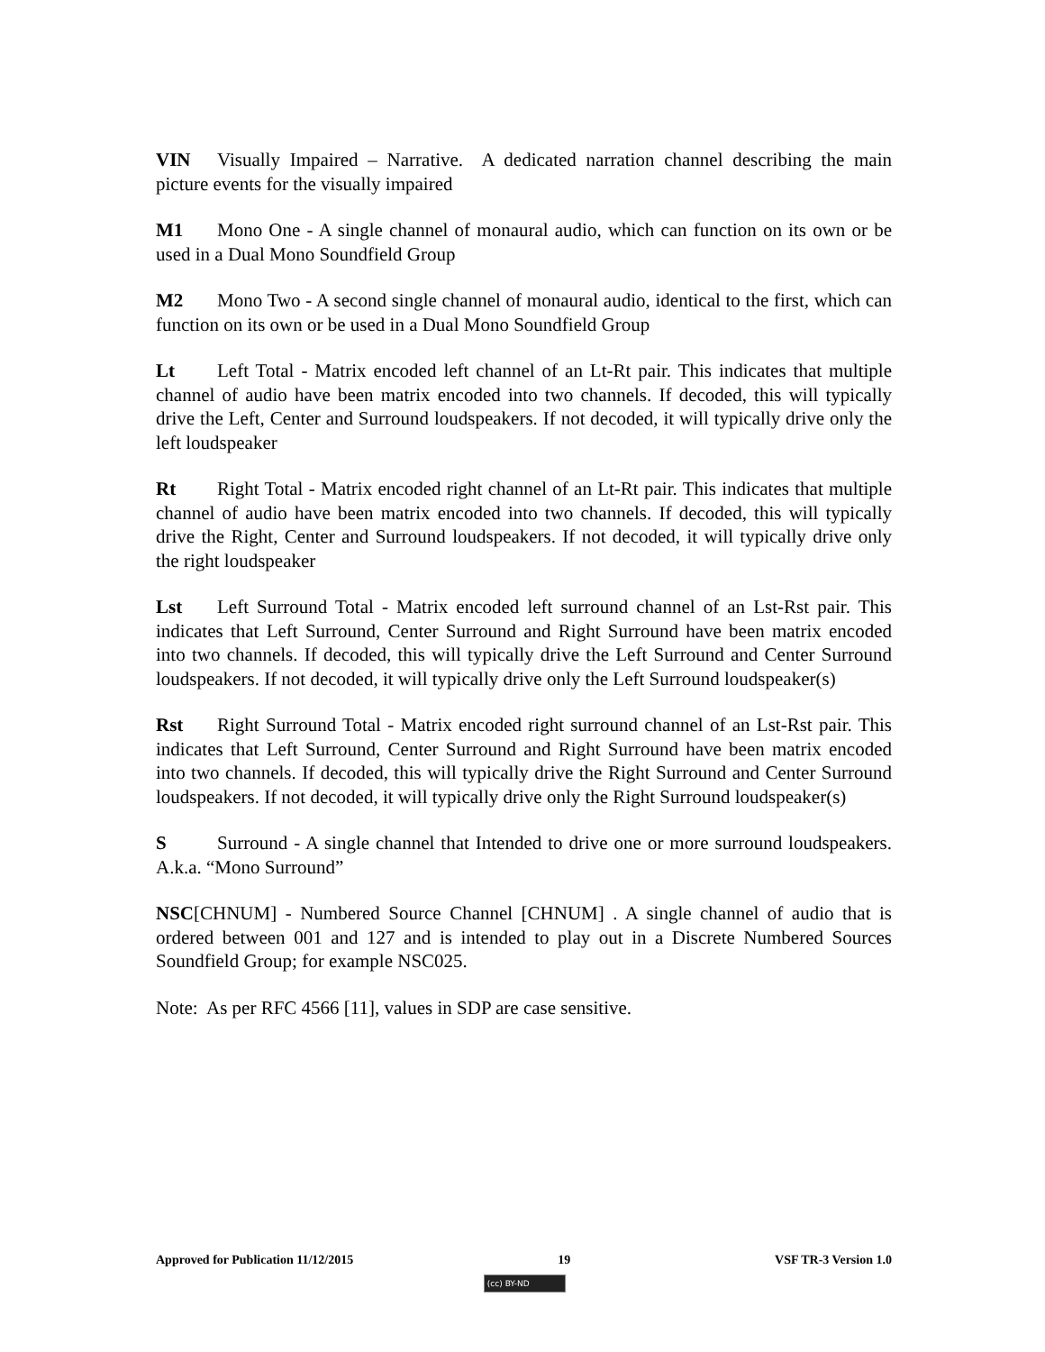VIN Visually Impaired – Narrative. A dedicated narration channel describing the main picture events for the visually impaired
M1 Mono One - A single channel of monaural audio, which can function on its own or be used in a Dual Mono Soundfield Group
M2 Mono Two - A second single channel of monaural audio, identical to the first, which can function on its own or be used in a Dual Mono Soundfield Group
Lt Left Total - Matrix encoded left channel of an Lt-Rt pair. This indicates that multiple channel of audio have been matrix encoded into two channels. If decoded, this will typically drive the Left, Center and Surround loudspeakers. If not decoded, it will typically drive only the left loudspeaker
Rt Right Total - Matrix encoded right channel of an Lt-Rt pair. This indicates that multiple channel of audio have been matrix encoded into two channels. If decoded, this will typically drive the Right, Center and Surround loudspeakers. If not decoded, it will typically drive only the right loudspeaker
Lst Left Surround Total - Matrix encoded left surround channel of an Lst-Rst pair. This indicates that Left Surround, Center Surround and Right Surround have been matrix encoded into two channels. If decoded, this will typically drive the Left Surround and Center Surround loudspeakers. If not decoded, it will typically drive only the Left Surround loudspeaker(s)
Rst Right Surround Total - Matrix encoded right surround channel of an Lst-Rst pair. This indicates that Left Surround, Center Surround and Right Surround have been matrix encoded into two channels. If decoded, this will typically drive the Right Surround and Center Surround loudspeakers. If not decoded, it will typically drive only the Right Surround loudspeaker(s)
S Surround - A single channel that Intended to drive one or more surround loudspeakers. A.k.a. “Mono Surround”
NSC[CHNUM] - Numbered Source Channel [CHNUM] . A single channel of audio that is ordered between 001 and 127 and is intended to play out in a Discrete Numbered Sources Soundfield Group; for example NSC025.
Note: As per RFC 4566 [11], values in SDP are case sensitive.
Approved for Publication 11/12/2015 19 VSF TR-3 Version 1.0
(cc) BY-ND